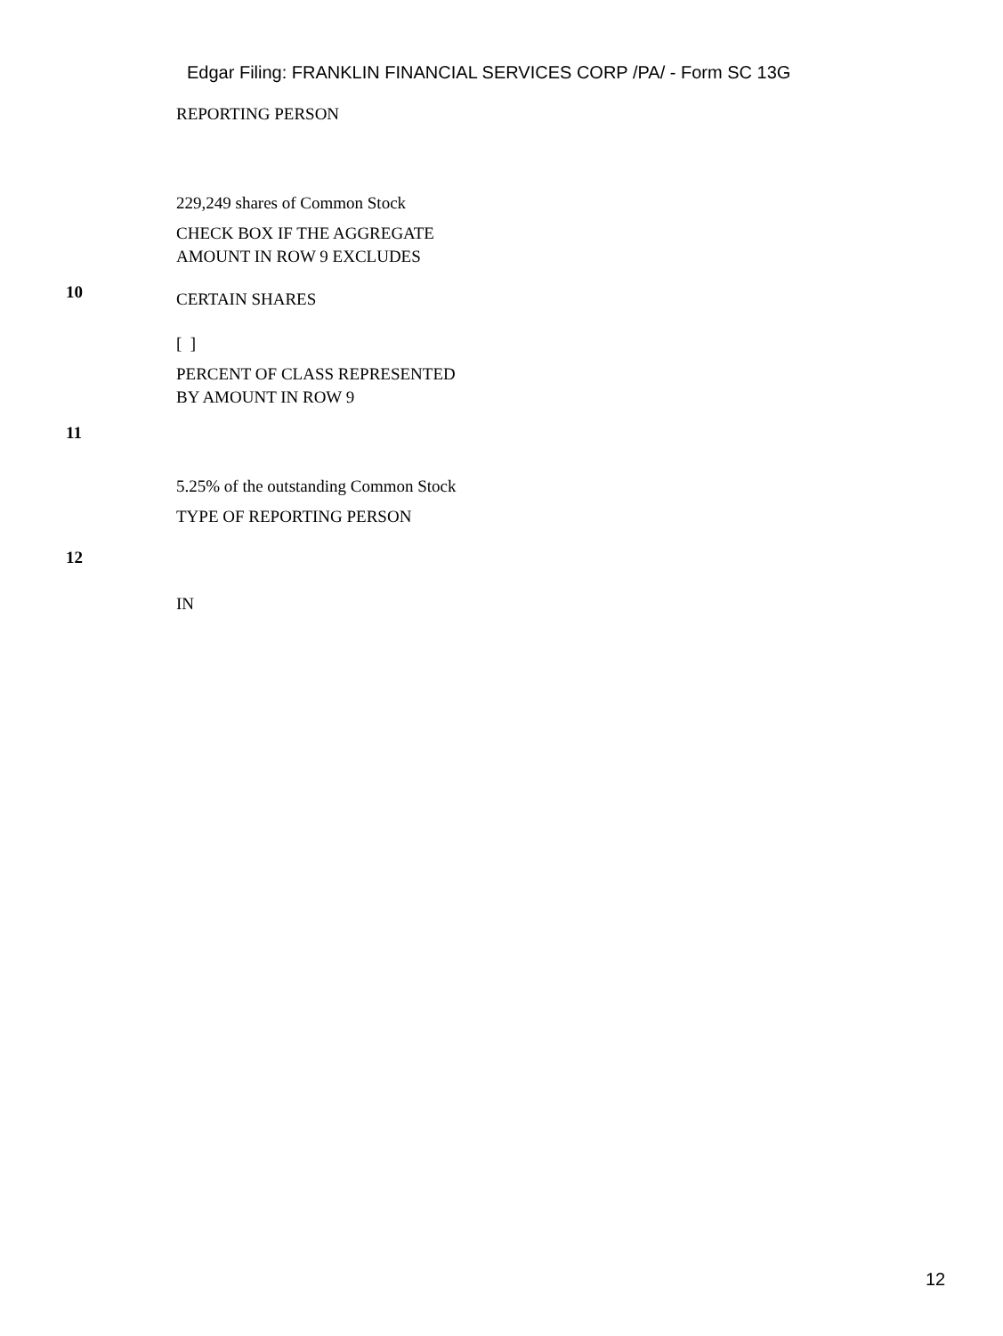Edgar Filing: FRANKLIN FINANCIAL SERVICES CORP /PA/ - Form SC 13G
REPORTING PERSON
229,249 shares of Common Stock
CHECK BOX IF THE AGGREGATE
AMOUNT IN ROW 9 EXCLUDES
10
CERTAIN SHARES
[ ]
PERCENT OF CLASS REPRESENTED
BY AMOUNT IN ROW 9
11
5.25% of the outstanding Common Stock
TYPE OF REPORTING PERSON
12
IN
12